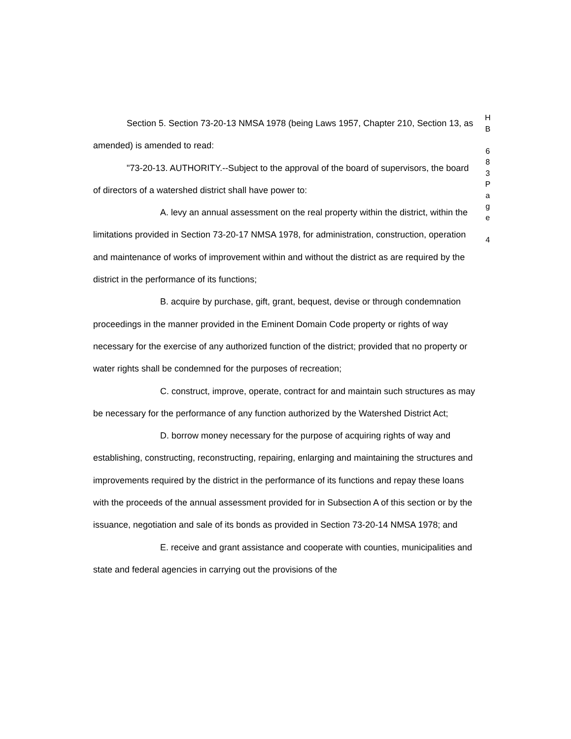Section 5. Section 73-20-13 NMSA 1978 (being Laws 1957, Chapter 210, Section 13, as amended) is amended to read:
"73-20-13. AUTHORITY.--Subject to the approval of the board of supervisors, the board of directors of a watershed district shall have power to:
A. levy an annual assessment on the real property within the district, within the limitations provided in Section 73-20-17 NMSA 1978, for administration, construction, operation and maintenance of works of improvement within and without the district as are required by the district in the performance of its functions;
B. acquire by purchase, gift, grant, bequest, devise or through condemnation proceedings in the manner provided in the Eminent Domain Code property or rights of way necessary for the exercise of any authorized function of the district; provided that no property or water rights shall be condemned for the purposes of recreation;
C. construct, improve, operate, contract for and maintain such structures as may be necessary for the performance of any function authorized by the Watershed District Act;
D. borrow money necessary for the purpose of acquiring rights of way and establishing, constructing, reconstructing, repairing, enlarging and maintaining the structures and improvements required by the district in the performance of its functions and repay these loans with the proceeds of the annual assessment provided for in Subsection A of this section or by the issuance, negotiation and sale of its bonds as provided in Section 73-20-14 NMSA 1978; and
E. receive and grant assistance and cooperate with counties, municipalities and state and federal agencies in carrying out the provisions of the
H
B
6
8
3
P
a
g
e
4